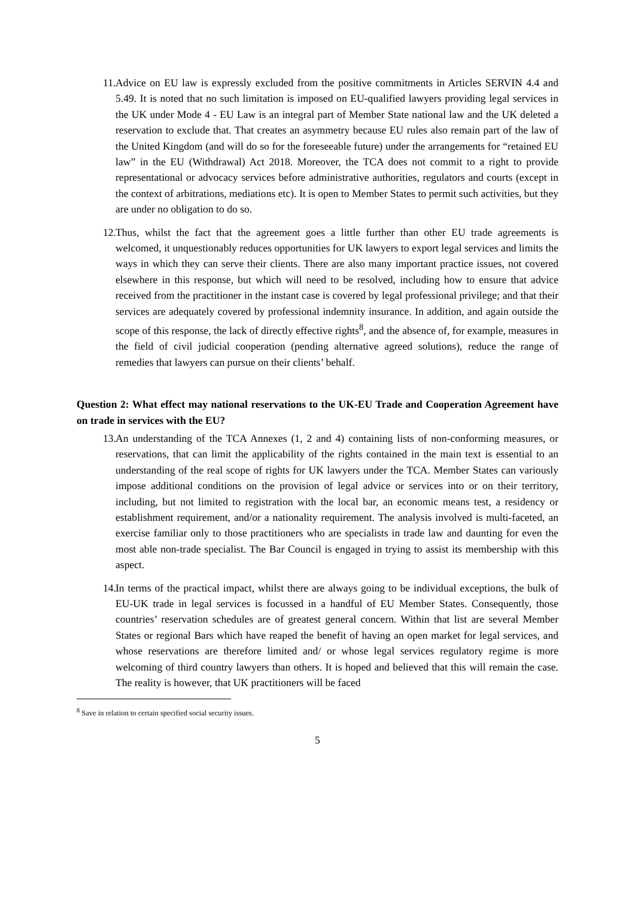11. Advice on EU law is expressly excluded from the positive commitments in Articles SERVIN 4.4 and 5.49. It is noted that no such limitation is imposed on EU-qualified lawyers providing legal services in the UK under Mode 4 - EU Law is an integral part of Member State national law and the UK deleted a reservation to exclude that. That creates an asymmetry because EU rules also remain part of the law of the United Kingdom (and will do so for the foreseeable future) under the arrangements for “retained EU law” in the EU (Withdrawal) Act 2018. Moreover, the TCA does not commit to a right to provide representational or advocacy services before administrative authorities, regulators and courts (except in the context of arbitrations, mediations etc). It is open to Member States to permit such activities, but they are under no obligation to do so.
12. Thus, whilst the fact that the agreement goes a little further than other EU trade agreements is welcomed, it unquestionably reduces opportunities for UK lawyers to export legal services and limits the ways in which they can serve their clients. There are also many important practice issues, not covered elsewhere in this response, but which will need to be resolved, including how to ensure that advice received from the practitioner in the instant case is covered by legal professional privilege; and that their services are adequately covered by professional indemnity insurance. In addition, and again outside the scope of this response, the lack of directly effective rights<sup>8</sup>, and the absence of, for example, measures in the field of civil judicial cooperation (pending alternative agreed solutions), reduce the range of remedies that lawyers can pursue on their clients’ behalf.
Question 2: What effect may national reservations to the UK-EU Trade and Cooperation Agreement have on trade in services with the EU?
13. An understanding of the TCA Annexes (1, 2 and 4) containing lists of non-conforming measures, or reservations, that can limit the applicability of the rights contained in the main text is essential to an understanding of the real scope of rights for UK lawyers under the TCA. Member States can variously impose additional conditions on the provision of legal advice or services into or on their territory, including, but not limited to registration with the local bar, an economic means test, a residency or establishment requirement, and/or a nationality requirement. The analysis involved is multi-faceted, an exercise familiar only to those practitioners who are specialists in trade law and daunting for even the most able non-trade specialist. The Bar Council is engaged in trying to assist its membership with this aspect.
14. In terms of the practical impact, whilst there are always going to be individual exceptions, the bulk of EU-UK trade in legal services is focussed in a handful of EU Member States. Consequently, those countries’ reservation schedules are of greatest general concern. Within that list are several Member States or regional Bars which have reaped the benefit of having an open market for legal services, and whose reservations are therefore limited and/ or whose legal services regulatory regime is more welcoming of third country lawyers than others. It is hoped and believed that this will remain the case. The reality is however, that UK practitioners will be faced
<sup>8</sup> Save in relation to certain specified social security issues.
5